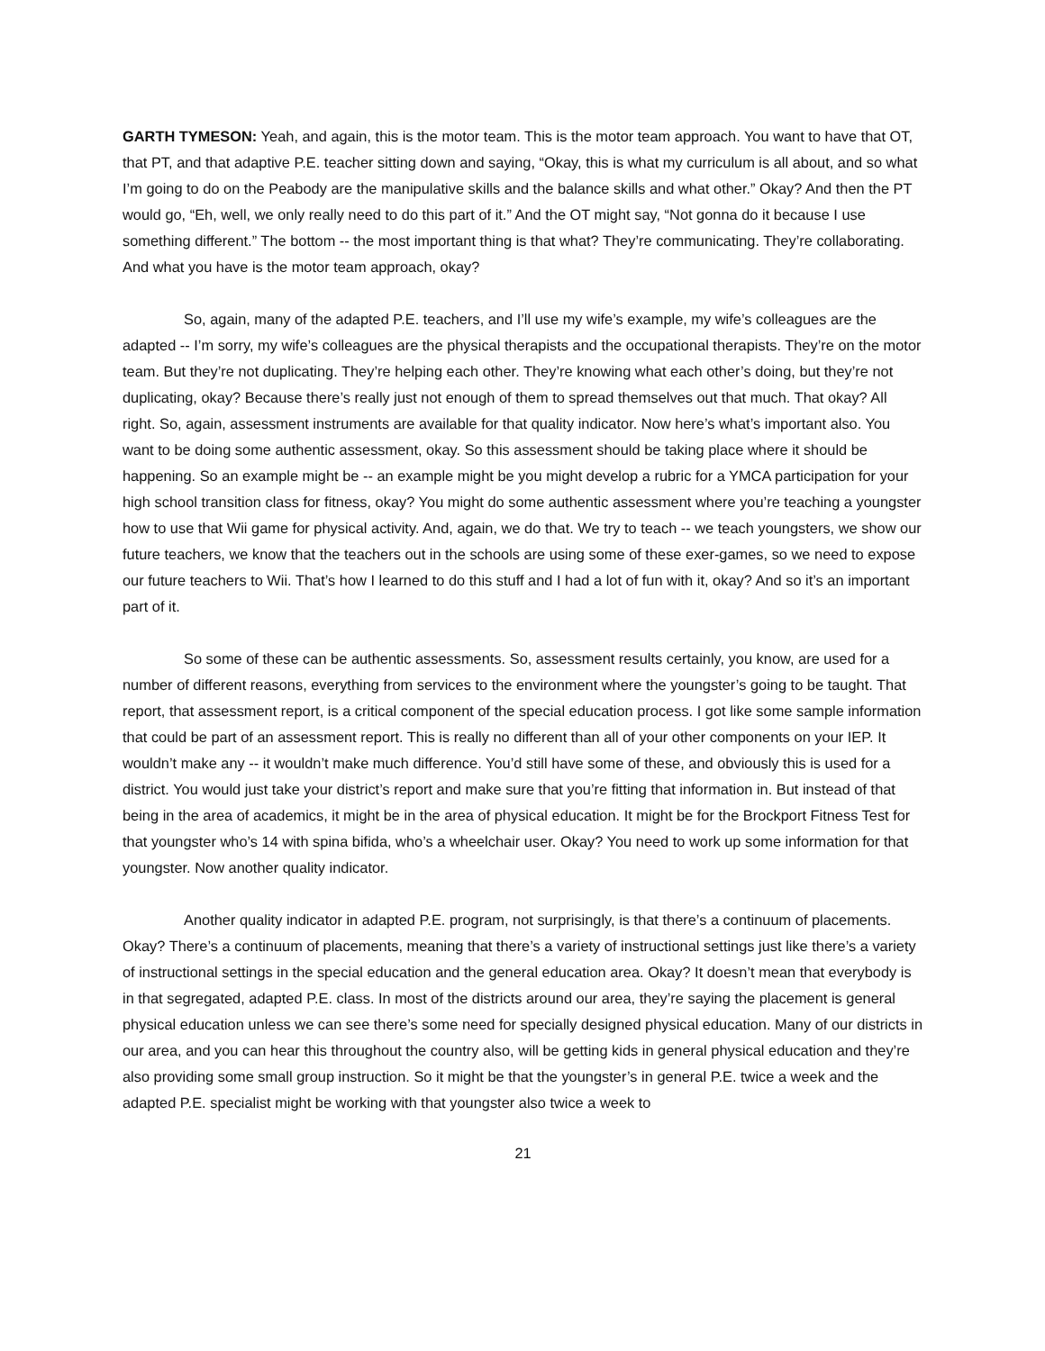GARTH TYMESON: Yeah, and again, this is the motor team. This is the motor team approach. You want to have that OT, that PT, and that adaptive P.E. teacher sitting down and saying, “Okay, this is what my curriculum is all about, and so what I’m going to do on the Peabody are the manipulative skills and the balance skills and what other.” Okay? And then the PT would go, “Eh, well, we only really need to do this part of it.” And the OT might say, “Not gonna do it because I use something different.” The bottom -- the most important thing is that what? They’re communicating. They’re collaborating. And what you have is the motor team approach, okay?
So, again, many of the adapted P.E. teachers, and I’ll use my wife’s example, my wife’s colleagues are the adapted -- I’m sorry, my wife’s colleagues are the physical therapists and the occupational therapists. They’re on the motor team. But they’re not duplicating. They’re helping each other. They’re knowing what each other’s doing, but they’re not duplicating, okay? Because there’s really just not enough of them to spread themselves out that much. That okay? All right. So, again, assessment instruments are available for that quality indicator. Now here’s what’s important also. You want to be doing some authentic assessment, okay. So this assessment should be taking place where it should be happening. So an example might be -- an example might be you might develop a rubric for a YMCA participation for your high school transition class for fitness, okay? You might do some authentic assessment where you’re teaching a youngster how to use that Wii game for physical activity. And, again, we do that. We try to teach -- we teach youngsters, we show our future teachers, we know that the teachers out in the schools are using some of these exer-games, so we need to expose our future teachers to Wii. That’s how I learned to do this stuff and I had a lot of fun with it, okay? And so it’s an important part of it.
So some of these can be authentic assessments. So, assessment results certainly, you know, are used for a number of different reasons, everything from services to the environment where the youngster’s going to be taught. That report, that assessment report, is a critical component of the special education process. I got like some sample information that could be part of an assessment report. This is really no different than all of your other components on your IEP. It wouldn’t make any -- it wouldn’t make much difference. You’d still have some of these, and obviously this is used for a district. You would just take your district’s report and make sure that you’re fitting that information in. But instead of that being in the area of academics, it might be in the area of physical education. It might be for the Brockport Fitness Test for that youngster who’s 14 with spina bifida, who’s a wheelchair user. Okay? You need to work up some information for that youngster. Now another quality indicator.
Another quality indicator in adapted P.E. program, not surprisingly, is that there’s a continuum of placements. Okay? There’s a continuum of placements, meaning that there’s a variety of instructional settings just like there’s a variety of instructional settings in the special education and the general education area. Okay? It doesn’t mean that everybody is in that segregated, adapted P.E. class. In most of the districts around our area, they’re saying the placement is general physical education unless we can see there’s some need for specially designed physical education. Many of our districts in our area, and you can hear this throughout the country also, will be getting kids in general physical education and they’re also providing some small group instruction. So it might be that the youngster’s in general P.E. twice a week and the adapted P.E. specialist might be working with that youngster also twice a week to
21